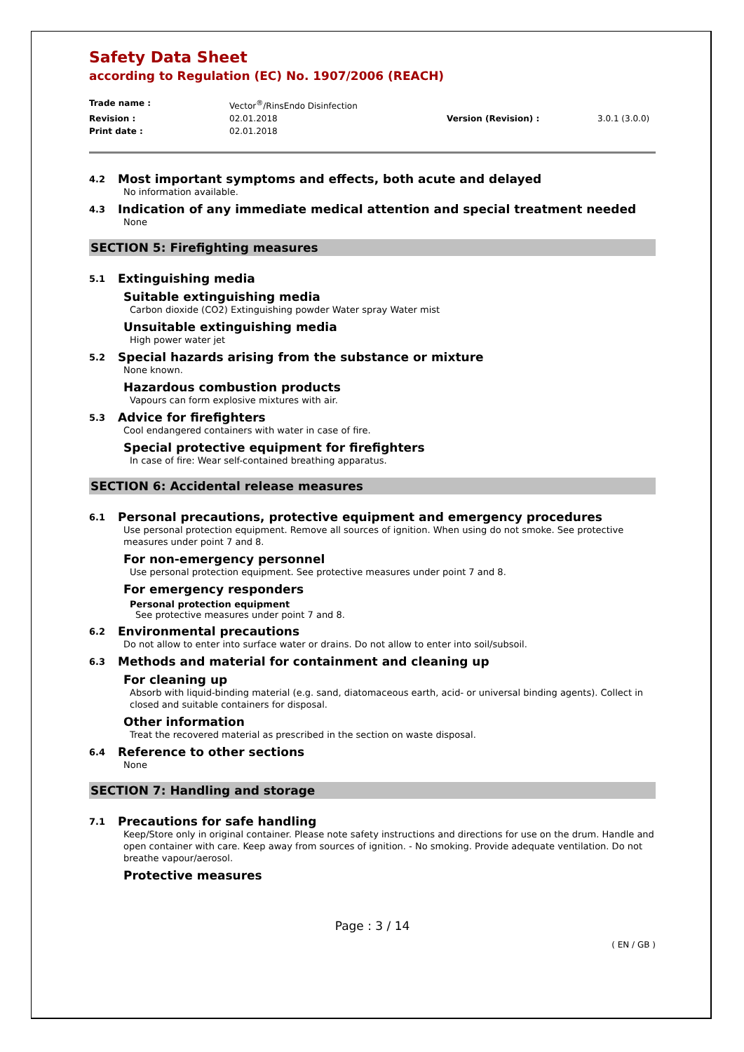Safety Data Sheet
according to Regulation (EC) No. 1907/2006 (REACH)
Trade name :
Vector<sup>®</sup>/RinsEndo Disinfection
Revision :
02.01.2018
Version (Revision) :
3.0.1 (3.0.0)
Print date :
02.01.2018
4.2 Most important symptoms and effects, both acute and delayed
No information available.
4.3 Indication of any immediate medical attention and special treatment needed
None
SECTION 5: Firefighting measures
5.1 Extinguishing media
Suitable extinguishing media
Carbon dioxide (CO2) Extinguishing powder Water spray Water mist
Unsuitable extinguishing media
High power water jet
5.2 Special hazards arising from the substance or mixture
None known.
Hazardous combustion products
Vapours can form explosive mixtures with air.
5.3 Advice for firefighters
Cool endangered containers with water in case of fire.
Special protective equipment for firefighters
In case of fire: Wear self-contained breathing apparatus.
SECTION 6: Accidental release measures
6.1 Personal precautions, protective equipment and emergency procedures
Use personal protection equipment. Remove all sources of ignition. When using do not smoke. See protective measures under point 7 and 8.
For non-emergency personnel
Use personal protection equipment. See protective measures under point 7 and 8.
For emergency responders
Personal protection equipment
See protective measures under point 7 and 8.
6.2 Environmental precautions
Do not allow to enter into surface water or drains. Do not allow to enter into soil/subsoil.
6.3 Methods and material for containment and cleaning up
For cleaning up
Absorb with liquid-binding material (e.g. sand, diatomaceous earth, acid- or universal binding agents). Collect in closed and suitable containers for disposal.
Other information
Treat the recovered material as prescribed in the section on waste disposal.
6.4 Reference to other sections
None
SECTION 7: Handling and storage
7.1 Precautions for safe handling
Keep/Store only in original container. Please note safety instructions and directions for use on the drum. Handle and open container with care. Keep away from sources of ignition. - No smoking. Provide adequate ventilation. Do not breathe vapour/aerosol.
Protective measures
Page : 3 / 14
( EN / GB )